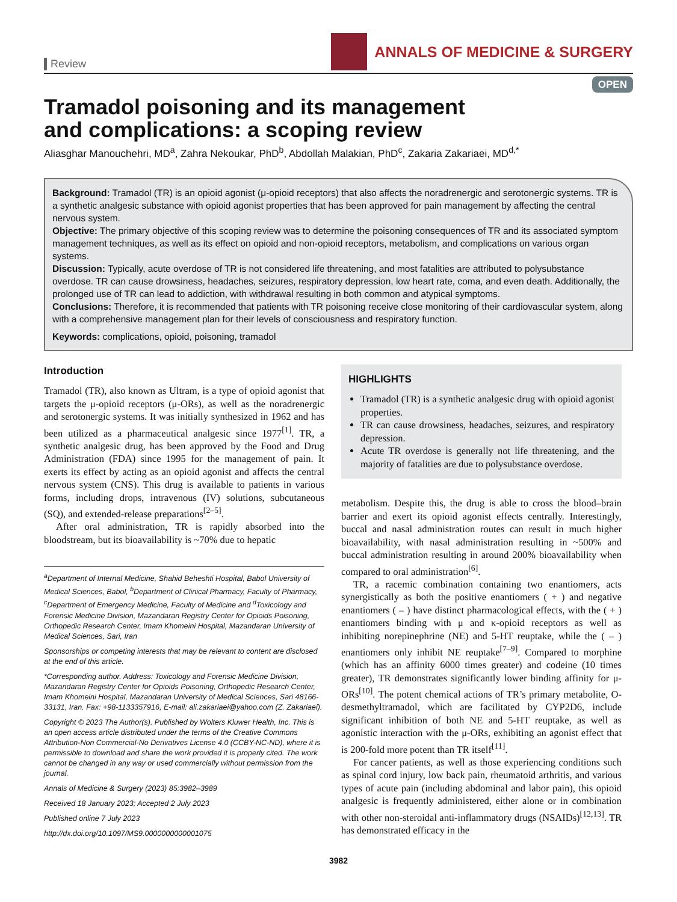Review
ANNALS OF MEDICINE & SURGERY
OPEN
Tramadol poisoning and its management
and complications: a scoping review
Aliasghar Manouchehri, MD<sup>a</sup>, Zahra Nekoukar, PhD<sup>b</sup>, Abdollah Malakian, PhD<sup>c</sup>, Zakaria Zakariaei, MD<sup>d,*</sup>
Background: Tramadol (TR) is an opioid agonist (μ-opioid receptors) that also affects the noradrenergic and serotonergic systems. TR is a synthetic analgesic substance with opioid agonist properties that has been approved for pain management by affecting the central nervous system.
Objective: The primary objective of this scoping review was to determine the poisoning consequences of TR and its associated symptom management techniques, as well as its effect on opioid and non-opioid receptors, metabolism, and complications on various organ systems.
Discussion: Typically, acute overdose of TR is not considered life threatening, and most fatalities are attributed to polysubstance overdose. TR can cause drowsiness, headaches, seizures, respiratory depression, low heart rate, coma, and even death. Additionally, the prolonged use of TR can lead to addiction, with withdrawal resulting in both common and atypical symptoms.
Conclusions: Therefore, it is recommended that patients with TR poisoning receive close monitoring of their cardiovascular system, along with a comprehensive management plan for their levels of consciousness and respiratory function.
Keywords: complications, opioid, poisoning, tramadol
Introduction
Tramadol (TR), also known as Ultram, is a type of opioid agonist that targets the μ-opioid receptors (μ-ORs), as well as the noradrenergic and serotonergic systems. It was initially synthesized in 1962 and has been utilized as a pharmaceutical analgesic since 1977<sup>[1]</sup>. TR, a synthetic analgesic drug, has been approved by the Food and Drug Administration (FDA) since 1995 for the management of pain. It exerts its effect by acting as an opioid agonist and affects the central nervous system (CNS). This drug is available to patients in various forms, including drops, intravenous (IV) solutions, subcutaneous (SQ), and extended-release preparations<sup>[2–5]</sup>.
After oral administration, TR is rapidly absorbed into the bloodstream, but its bioavailability is ~70% due to hepatic
<sup>a</sup> Department of Internal Medicine, Shahid Beheshti Hospital, Babol University of Medical Sciences, Babol, <sup>b</sup>Department of Clinical Pharmacy, Faculty of Pharmacy, <sup>c</sup>Department of Emergency Medicine, Faculty of Medicine and <sup>d</sup>Toxicology and Forensic Medicine Division, Mazandaran Registry Center for Opioids Poisoning, Orthopedic Research Center, Imam Khomeini Hospital, Mazandaran University of Medical Sciences, Sari, Iran
Sponsorships or competing interests that may be relevant to content are disclosed at the end of this article.
*Corresponding author. Address: Toxicology and Forensic Medicine Division, Mazandaran Registry Center for Opioids Poisoning, Orthopedic Research Center, Imam Khomeini Hospital, Mazandaran University of Medical Sciences, Sari 48166-33131, Iran. Fax: +98-1133357916, E-mail: ali.zakariaei@yahoo.com (Z. Zakariaei).
Copyright © 2023 The Author(s). Published by Wolters Kluwer Health, Inc. This is an open access article distributed under the terms of the Creative Commons Attribution-Non Commercial-No Derivatives License 4.0 (CCBY-NC-ND), where it is permissible to download and share the work provided it is properly cited. The work cannot be changed in any way or used commercially without permission from the journal.
Annals of Medicine & Surgery (2023) 85:3982–3989
Received 18 January 2023; Accepted 2 July 2023
Published online 7 July 2023
http://dx.doi.org/10.1097/MS9.0000000000001075
HIGHLIGHTS
Tramadol (TR) is a synthetic analgesic drug with opioid agonist properties.
TR can cause drowsiness, headaches, seizures, and respiratory depression.
Acute TR overdose is generally not life threatening, and the majority of fatalities are due to polysubstance overdose.
metabolism. Despite this, the drug is able to cross the blood–brain barrier and exert its opioid agonist effects centrally. Interestingly, buccal and nasal administration routes can result in much higher bioavailability, with nasal administration resulting in ~500% and buccal administration resulting in around 200% bioavailability when compared to oral administration<sup>[6]</sup>.
TR, a racemic combination containing two enantiomers, acts synergistically as both the positive enantiomers ( + ) and negative enantiomers ( – ) have distinct pharmacological effects, with the ( + ) enantiomers binding with μ and κ-opioid receptors as well as inhibiting norepinephrine (NE) and 5-HT reuptake, while the ( – ) enantiomers only inhibit NE reuptake<sup>[7–9]</sup>. Compared to morphine (which has an affinity 6000 times greater) and codeine (10 times greater), TR demonstrates significantly lower binding affinity for μ-ORs<sup>[10]</sup>. The potent chemical actions of TR’s primary metabolite, O-desmethyltramadol, which are facilitated by CYP2D6, include significant inhibition of both NE and 5-HT reuptake, as well as agonistic interaction with the μ-ORs, exhibiting an agonist effect that is 200-fold more potent than TR itself<sup>[11]</sup>.
For cancer patients, as well as those experiencing conditions such as spinal cord injury, low back pain, rheumatoid arthritis, and various types of acute pain (including abdominal and labor pain), this opioid analgesic is frequently administered, either alone or in combination with other non-steroidal anti-inflammatory drugs (NSAIDs)<sup>[12,13]</sup>. TR has demonstrated efficacy in the
3982